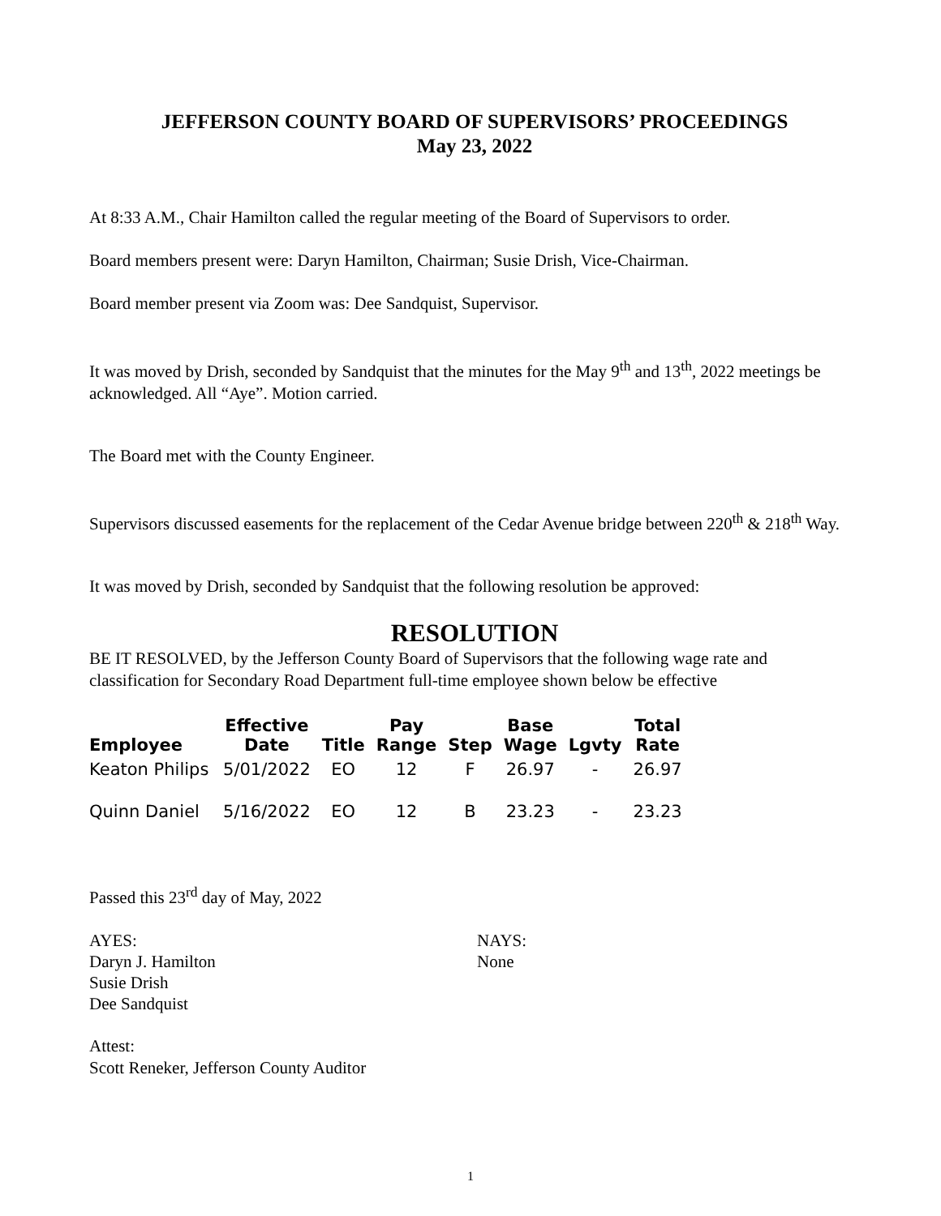JEFFERSON COUNTY BOARD OF SUPERVISORS’ PROCEEDINGS
May 23, 2022
At 8:33 A.M., Chair Hamilton called the regular meeting of the Board of Supervisors to order.
Board members present were: Daryn Hamilton, Chairman; Susie Drish, Vice-Chairman.
Board member present via Zoom was: Dee Sandquist, Supervisor.
It was moved by Drish, seconded by Sandquist that the minutes for the May 9<sup>th</sup> and 13<sup>th</sup>, 2022 meetings be acknowledged. All “Aye”. Motion carried.
The Board met with the County Engineer.
Supervisors discussed easements for the replacement of the Cedar Avenue bridge between 220<sup>th</sup> & 218<sup>th</sup> Way.
It was moved by Drish, seconded by Sandquist that the following resolution be approved:
RESOLUTION
BE IT RESOLVED, by the Jefferson County Board of Supervisors that the following wage rate and classification for Secondary Road Department full-time employee shown below be effective
| Employee | Effective Date | Title | Pay Range | Step | Base Wage | Lgvty | Total Rate |
| --- | --- | --- | --- | --- | --- | --- | --- |
| Keaton Philips | 5/01/2022 | EO | 12 | F | 26.97 | - | 26.97 |
| Quinn Daniel | 5/16/2022 | EO | 12 | B | 23.23 | - | 23.23 |
Passed this 23<sup>rd</sup> day of May, 2022
AYES:
Daryn J. Hamilton
Susie Drish
Dee Sandquist
NAYS:
None
Attest:
Scott Reneker, Jefferson County Auditor
1